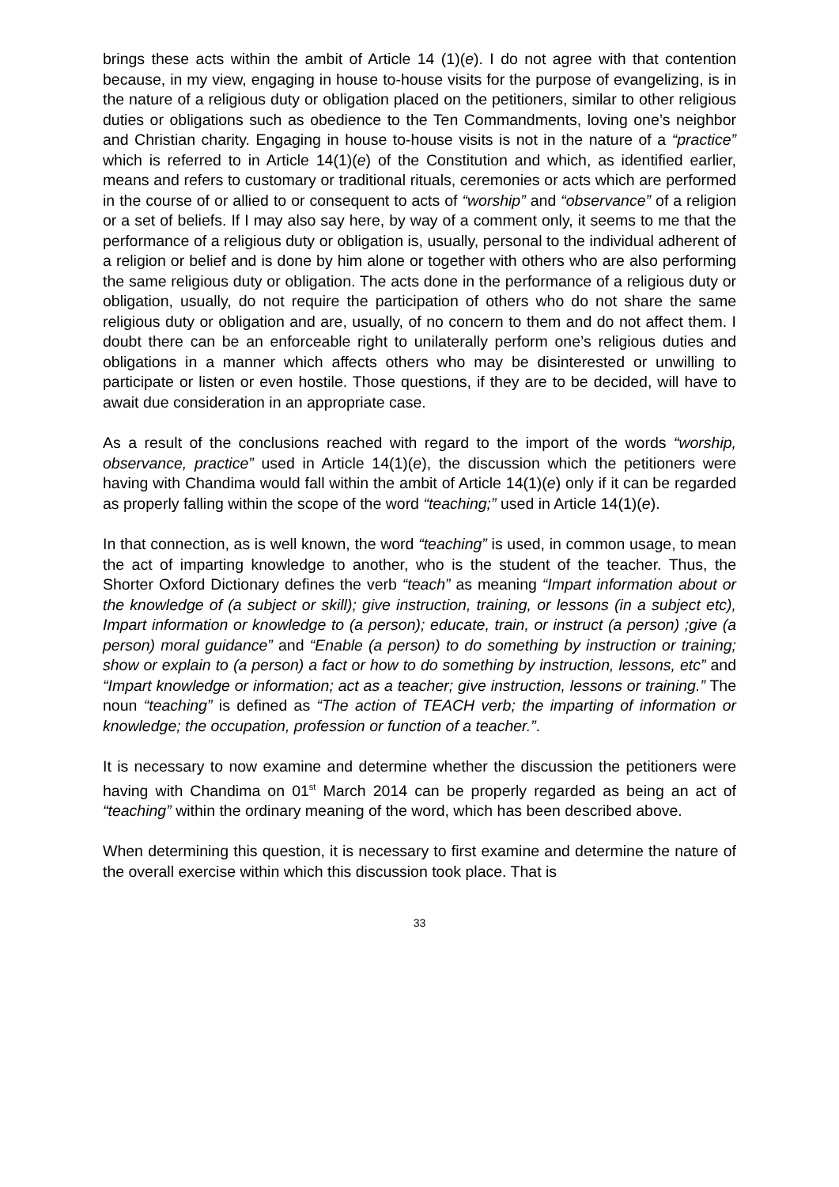brings these acts within the ambit of Article 14 (1)(e). I do not agree with that contention because, in my view, engaging in house to-house visits for the purpose of evangelizing, is in the nature of a religious duty or obligation placed on the petitioners, similar to other religious duties or obligations such as obedience to the Ten Commandments, loving one’s neighbor and Christian charity. Engaging in house to-house visits is not in the nature of a “practice” which is referred to in Article 14(1)(e) of the Constitution and which, as identified earlier, means and refers to customary or traditional rituals, ceremonies or acts which are performed in the course of or allied to or consequent to acts of “worship” and “observance” of a religion or a set of beliefs. If I may also say here, by way of a comment only, it seems to me that the performance of a religious duty or obligation is, usually, personal to the individual adherent of a religion or belief and is done by him alone or together with others who are also performing the same religious duty or obligation. The acts done in the performance of a religious duty or obligation, usually, do not require the participation of others who do not share the same religious duty or obligation and are, usually, of no concern to them and do not affect them. I doubt there can be an enforceable right to unilaterally perform one’s religious duties and obligations in a manner which affects others who may be disinterested or unwilling to participate or listen or even hostile. Those questions, if they are to be decided, will have to await due consideration in an appropriate case.
As a result of the conclusions reached with regard to the import of the words “worship, observance, practice” used in Article 14(1)(e), the discussion which the petitioners were having with Chandima would fall within the ambit of Article 14(1)(e) only if it can be regarded as properly falling within the scope of the word “teaching;” used in Article 14(1)(e).
In that connection, as is well known, the word “teaching” is used, in common usage, to mean the act of imparting knowledge to another, who is the student of the teacher. Thus, the Shorter Oxford Dictionary defines the verb “teach” as meaning “Impart information about or the knowledge of (a subject or skill); give instruction, training, or lessons (in a subject etc), Impart information or knowledge to (a person); educate, train, or instruct (a person) ;give (a person) moral guidance” and “Enable (a person) to do something by instruction or training; show or explain to (a person) a fact or how to do something by instruction, lessons, etc” and “Impart knowledge or information; act as a teacher; give instruction, lessons or training.” The noun “teaching” is defined as “The action of TEACH verb; the imparting of information or knowledge; the occupation, profession or function of a teacher.”.
It is necessary to now examine and determine whether the discussion the petitioners were having with Chandima on 01<sup>st</sup> March 2014 can be properly regarded as being an act of “teaching” within the ordinary meaning of the word, which has been described above.
When determining this question, it is necessary to first examine and determine the nature of the overall exercise within which this discussion took place. That is
33